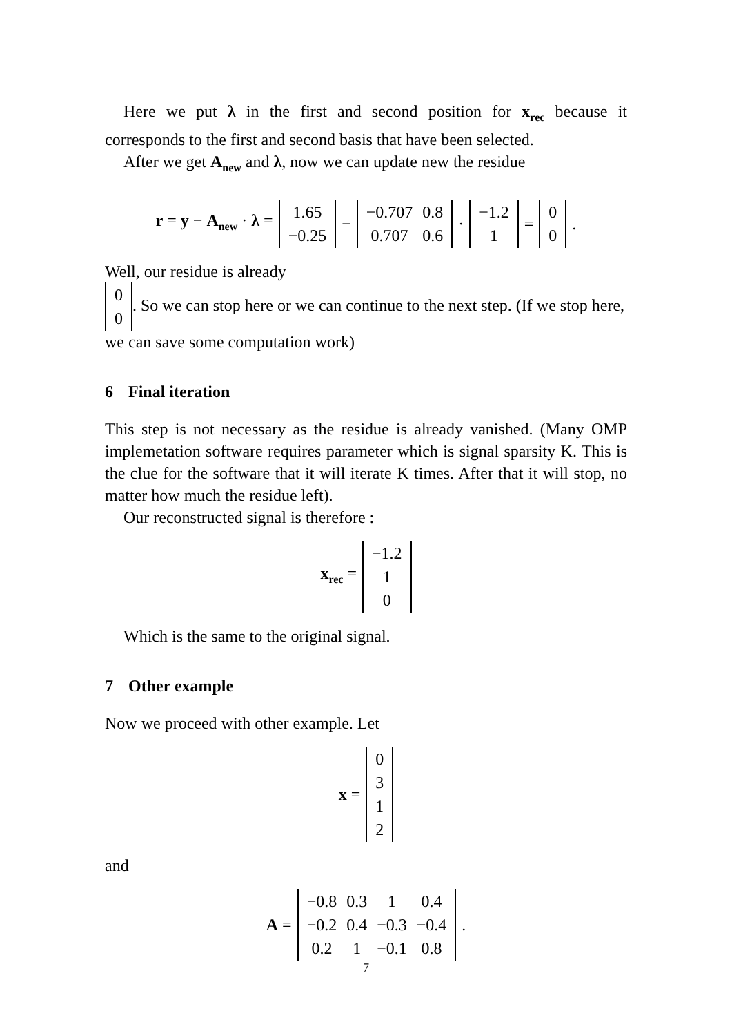Here we put λ in the first and second position for x<sub>rec</sub> because it corresponds to the first and second basis that have been selected.
After we get A<sub>new</sub> and λ, now we can update new the residue
r = y − A<sub>new</sub> · λ =
| 1.65 |
| −0.25 |
−
| −0.707 | 0.8 |
| 0.707 | 0.6 |
·
| −1.2 |
| 1 |
=
| 0 |
| 0 |
.
Well, our residue is already
| 0 |
| 0 |
. So we can stop here or we can continue to the next step. (If we stop here, we can save some computation work)
6 Final iteration
This step is not necessary as the residue is already vanished. (Many OMP implemetation software requires parameter which is signal sparsity K. This is the clue for the software that it will iterate K times. After that it will stop, no matter how much the residue left).
Our reconstructed signal is therefore :
x<sub>rec</sub> =
| −1.2 |
| 1 |
| 0 |
Which is the same to the original signal.
7 Other example
Now we proceed with other example. Let
x =
| 0 |
| 3 |
| 1 |
| 2 |
and
A =
| −0.8 | 0.3 | 1 | 0.4 |
| −0.2 | 0.4 | −0.3 | −0.4 |
| 0.2 | 1 | −0.1 | 0.8 |
.
7